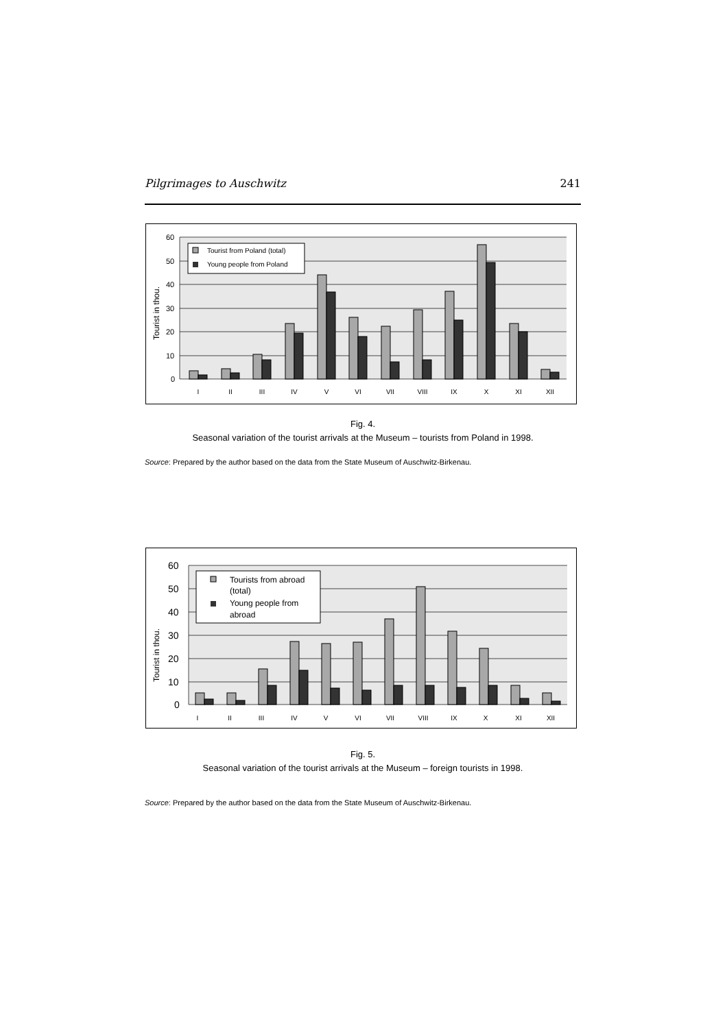Pilgrimages to Auschwitz 241
60
50
40
30
20
10
0
Tourist in thou.
I
II
III
IV
V
VI
VII
VIII
IX
X
XI
XII
Tourist from Poland (total)
Young people from Poland
Fig. 4.
Seasonal variation of the tourist arrivals at the Museum – tourists from Poland in 1998.
Source: Prepared by the author based on the data from the State Museum of Auschwitz-Birkenau.
60
50
40
30
20
10
0
Tourist in thou.
I
II
III
IV
V
VI
VII
VIII
IX
X
XI
XII
Tourists from abroad
(total)
Young people from
abroad
Fig. 5.
Seasonal variation of the tourist arrivals at the Museum – foreign tourists in 1998.
Source: Prepared by the author based on the data from the State Museum of Auschwitz-Birkenau.